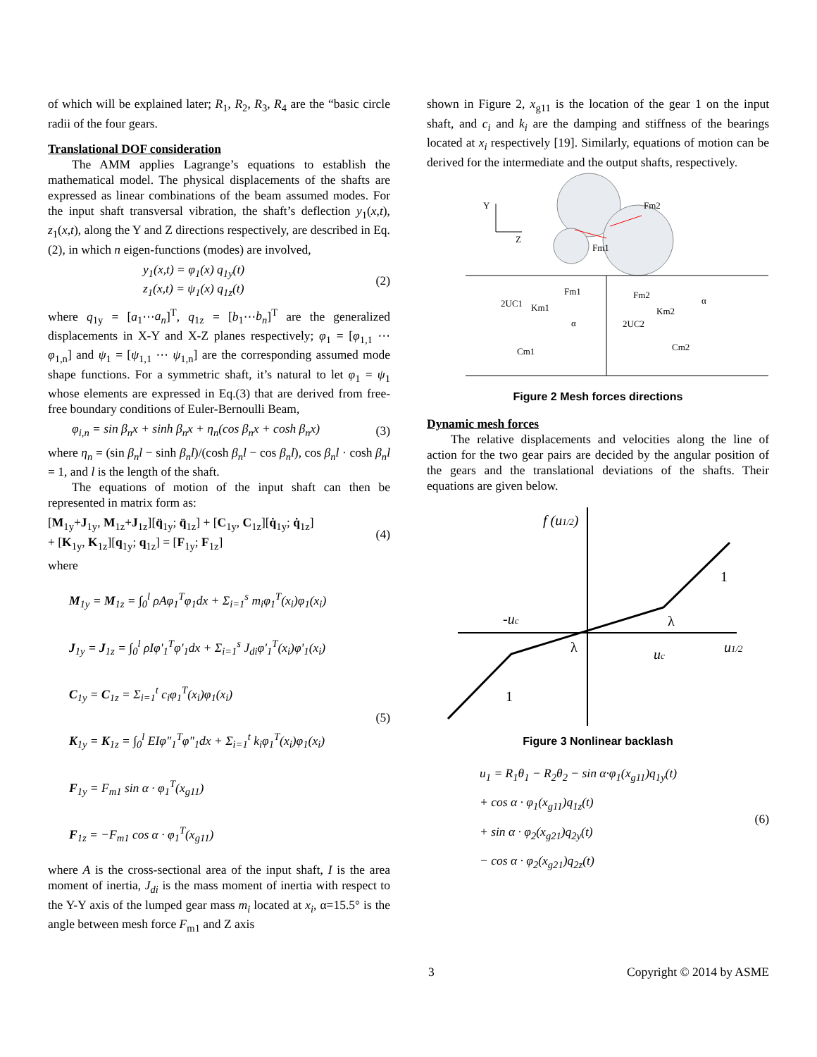of which will be explained later; R<sub>1</sub>, R<sub>2</sub>, R<sub>3</sub>, R<sub>4</sub> are the “basic circle radii of the four gears.
Translational DOF consideration
The AMM applies Lagrange’s equations to establish the mathematical model. The physical displacements of the shafts are expressed as linear combinations of the beam assumed modes. For the input shaft transversal vibration, the shaft’s deflection y<sub>1</sub>(x,t), z<sub>1</sub>(x,t), along the Y and Z directions respectively, are described in Eq. (2), in which n eigen-functions (modes) are involved,
y<sub>1</sub>(x,t) = φ<sub>1</sub>(x) q<sub>1y</sub>(t)
z<sub>1</sub>(x,t) = ψ<sub>1</sub>(x) q<sub>1z</sub>(t) (2)
where q<sub>1y</sub> = [a<sub>1</sub>⋯a<sub>n</sub>]<sup>T</sup>, q<sub>1z</sub> = [b<sub>1</sub>⋯b<sub>n</sub>]<sup>T</sup> are the generalized displacements in X-Y and X-Z planes respectively; φ<sub>1</sub> = [φ<sub>1,1</sub> ⋯ φ<sub>1,n</sub>] and ψ<sub>1</sub> = [ψ<sub>1,1</sub> ⋯ ψ<sub>1,n</sub>] are the corresponding assumed mode shape functions. For a symmetric shaft, it’s natural to let φ<sub>1</sub> = ψ<sub>1</sub> whose elements are expressed in Eq.(3) that are derived from free-free boundary conditions of Euler-Bernoulli Beam,
φ<sub>i,n</sub> = sin β<sub>n</sub>x + sinh β<sub>n</sub>x + η<sub>n</sub>(cos β<sub>n</sub>x + cosh β<sub>n</sub>x) (3)
where η<sub>n</sub> = (sin β<sub>n</sub>l − sinh β<sub>n</sub>l)/(cosh β<sub>n</sub>l − cos β<sub>n</sub>l), cos β<sub>n</sub>l · cosh β<sub>n</sub>l = 1, and l is the length of the shaft.
The equations of motion of the input shaft can then be represented in matrix form as:
[M<sub>1y</sub>+J<sub>1y</sub>, M<sub>1z</sub>+J<sub>1z</sub>][q̈<sub>1y</sub>; q̈<sub>1z</sub>] + [C<sub>1y</sub>, C<sub>1z</sub>][q̇<sub>1y</sub>; q̇<sub>1z</sub>]
+ [K<sub>1y</sub>, K<sub>1z</sub>][q<sub>1y</sub>; q<sub>1z</sub>] = [F<sub>1y</sub>; F<sub>1z</sub>] (4)
where
M<sub>1y</sub> = M<sub>1z</sub> = ∫<sub>0</sub><sup>l</sup> ρAφ<sub>1</sub><sup>T</sup>φ<sub>1</sub>dx + Σ<sub>i=1</sub><sup>s</sup> m<sub>i</sub>φ<sub>1</sub><sup>T</sup>(x<sub>i</sub>)φ<sub>1</sub>(x<sub>i</sub>)
J<sub>1y</sub> = J<sub>1z</sub> = ∫<sub>0</sub><sup>l</sup> ρIφ'<sub>1</sub><sup>T</sup>φ'<sub>1</sub>dx + Σ<sub>i=1</sub><sup>s</sup> J<sub>di</sub>φ'<sub>1</sub><sup>T</sup>(x<sub>i</sub>)φ'<sub>1</sub>(x<sub>i</sub>)
C<sub>1y</sub> = C<sub>1z</sub> = Σ<sub>i=1</sub><sup>t</sup> c<sub>i</sub>φ<sub>1</sub><sup>T</sup>(x<sub>i</sub>)φ<sub>1</sub>(x<sub>i</sub>)
K<sub>1y</sub> = K<sub>1z</sub> = ∫<sub>0</sub><sup>l</sup> EIφ"<sub>1</sub><sup>T</sup>φ"<sub>1</sub>dx + Σ<sub>i=1</sub><sup>t</sup> k<sub>i</sub>φ<sub>1</sub><sup>T</sup>(x<sub>i</sub>)φ<sub>1</sub>(x<sub>i</sub>)
F<sub>1y</sub> = F<sub>m1</sub> sin α · φ<sub>1</sub><sup>T</sup>(x<sub>g11</sub>)
F<sub>1z</sub> = −F<sub>m1</sub> cos α · φ<sub>1</sub><sup>T</sup>(x<sub>g11</sub>) (5)
where A is the cross-sectional area of the input shaft, I is the area moment of inertia, J<sub>di</sub> is the mass moment of inertia with respect to the Y-Y axis of the lumped gear mass m<sub>i</sub> located at x<sub>i</sub>, α=15.5° is the angle between mesh force F<sub>m1</sub> and Z axis
shown in Figure 2, x<sub>g11</sub> is the location of the gear 1 on the input shaft, and c<sub>i</sub> and k<sub>i</sub> are the damping and stiffness of the bearings located at x<sub>i</sub> respectively [19]. Similarly, equations of motion can be derived for the intermediate and the output shafts, respectively.
Y
Z
Fm2
Fm1
Fm1
2UC1
Km1
α
Cm1
Fm2
Km2
2UC2
α
Cm2
Figure 2 Mesh forces directions
Dynamic mesh forces
The relative displacements and velocities along the line of action for the two gear pairs are decided by the angular position of the gears and the translational deviations of the shafts. Their equations are given below.
f (u1/2)
-uc
uc
u1/2
λ
λ
1
1
Figure 3 Nonlinear backlash
u<sub>1</sub> = R<sub>1</sub>θ<sub>1</sub> − R<sub>2</sub>θ<sub>2</sub> − sin α·φ<sub>1</sub>(x<sub>g11</sub>)q<sub>1y</sub>(t)
+ cos α · φ<sub>1</sub>(x<sub>g11</sub>)q<sub>1z</sub>(t)
+ sin α · φ<sub>2</sub>(x<sub>g21</sub>)q<sub>2y</sub>(t)
− cos α · φ<sub>2</sub>(x<sub>g21</sub>)q<sub>2z</sub>(t) (6)
3 Copyright © 2014 by ASME